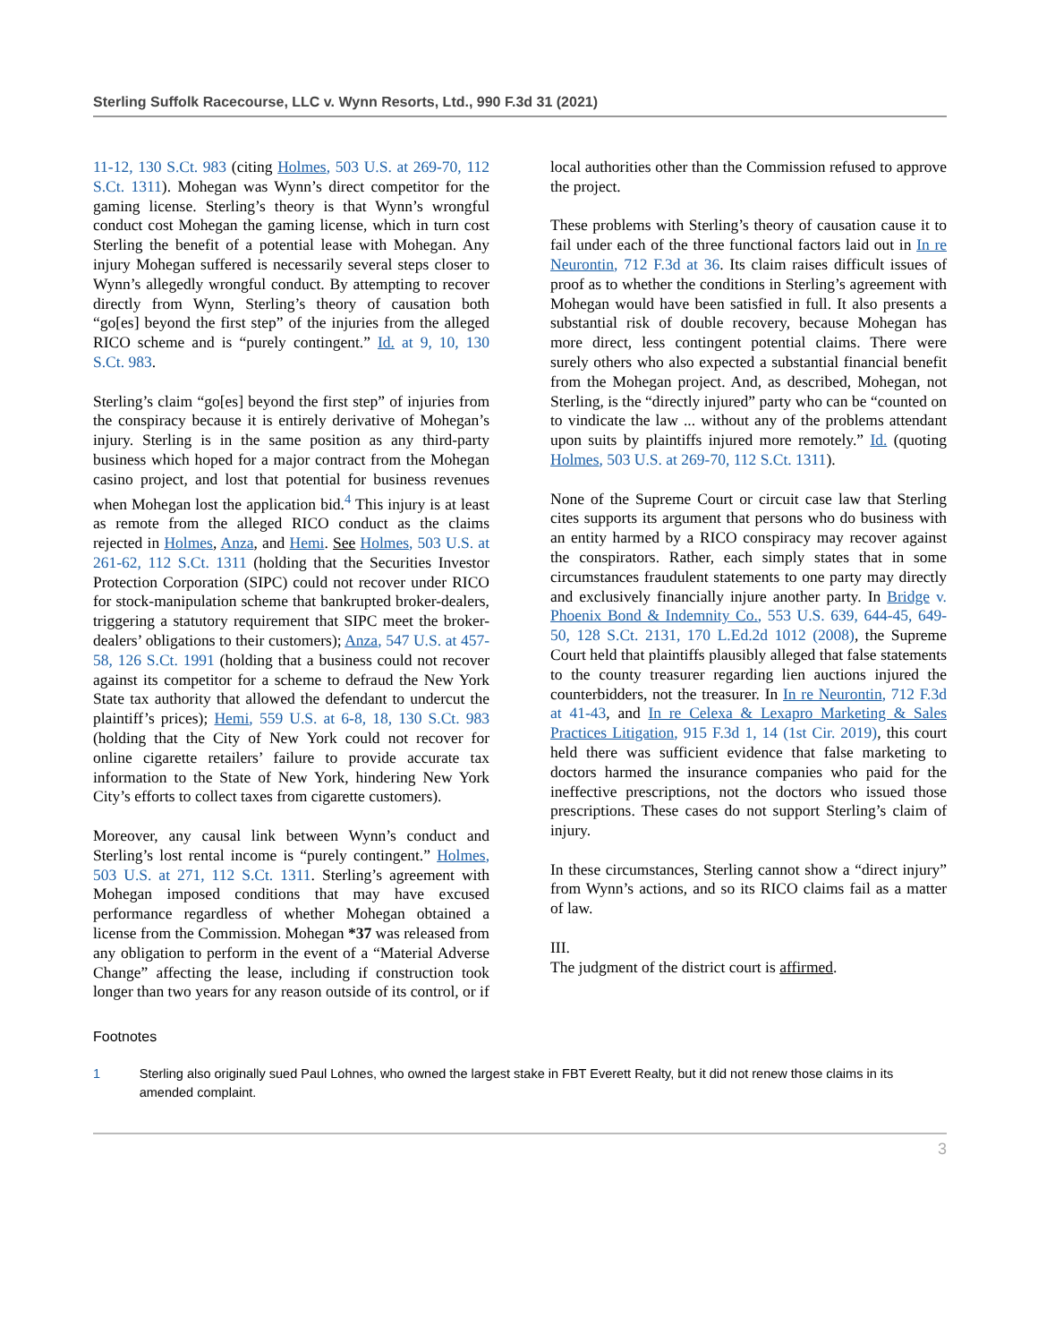Sterling Suffolk Racecourse, LLC v. Wynn Resorts, Ltd., 990 F.3d 31 (2021)
11-12, 130 S.Ct. 983 (citing Holmes, 503 U.S. at 269-70, 112 S.Ct. 1311). Mohegan was Wynn’s direct competitor for the gaming license. Sterling’s theory is that Wynn’s wrongful conduct cost Mohegan the gaming license, which in turn cost Sterling the benefit of a potential lease with Mohegan. Any injury Mohegan suffered is necessarily several steps closer to Wynn’s allegedly wrongful conduct. By attempting to recover directly from Wynn, Sterling’s theory of causation both “go[es] beyond the first step” of the injuries from the alleged RICO scheme and is “purely contingent.” Id. at 9, 10, 130 S.Ct. 983.
Sterling’s claim “go[es] beyond the first step” of injuries from the conspiracy because it is entirely derivative of Mohegan’s injury. Sterling is in the same position as any third-party business which hoped for a major contract from the Mohegan casino project, and lost that potential for business revenues when Mohegan lost the application bid.<sup>4</sup> This injury is at least as remote from the alleged RICO conduct as the claims rejected in Holmes, Anza, and Hemi. See Holmes, 503 U.S. at 261-62, 112 S.Ct. 1311 (holding that the Securities Investor Protection Corporation (SIPC) could not recover under RICO for stock-manipulation scheme that bankrupted broker-dealers, triggering a statutory requirement that SIPC meet the broker-dealers’ obligations to their customers); Anza, 547 U.S. at 457-58, 126 S.Ct. 1991 (holding that a business could not recover against its competitor for a scheme to defraud the New York State tax authority that allowed the defendant to undercut the plaintiff’s prices); Hemi, 559 U.S. at 6-8, 18, 130 S.Ct. 983 (holding that the City of New York could not recover for online cigarette retailers’ failure to provide accurate tax information to the State of New York, hindering New York City’s efforts to collect taxes from cigarette customers).
Moreover, any causal link between Wynn’s conduct and Sterling’s lost rental income is “purely contingent.” Holmes, 503 U.S. at 271, 112 S.Ct. 1311. Sterling’s agreement with Mohegan imposed conditions that may have excused performance regardless of whether Mohegan obtained a license from the Commission. Mohegan *37 was released from any obligation to perform in the event of a “Material Adverse Change” affecting the lease, including if construction took longer than two years for any reason outside of its control, or if
local authorities other than the Commission refused to approve the project.
These problems with Sterling’s theory of causation cause it to fail under each of the three functional factors laid out in In re Neurontin, 712 F.3d at 36. Its claim raises difficult issues of proof as to whether the conditions in Sterling’s agreement with Mohegan would have been satisfied in full. It also presents a substantial risk of double recovery, because Mohegan has more direct, less contingent potential claims. There were surely others who also expected a substantial financial benefit from the Mohegan project. And, as described, Mohegan, not Sterling, is the “directly injured” party who can be “counted on to vindicate the law ... without any of the problems attendant upon suits by plaintiffs injured more remotely.” Id. (quoting Holmes, 503 U.S. at 269-70, 112 S.Ct. 1311).
None of the Supreme Court or circuit case law that Sterling cites supports its argument that persons who do business with an entity harmed by a RICO conspiracy may recover against the conspirators. Rather, each simply states that in some circumstances fraudulent statements to one party may directly and exclusively financially injure another party. In Bridge v. Phoenix Bond & Indemnity Co., 553 U.S. 639, 644-45, 649-50, 128 S.Ct. 2131, 170 L.Ed.2d 1012 (2008), the Supreme Court held that plaintiffs plausibly alleged that false statements to the county treasurer regarding lien auctions injured the counterbidders, not the treasurer. In In re Neurontin, 712 F.3d at 41-43, and In re Celexa & Lexapro Marketing & Sales Practices Litigation, 915 F.3d 1, 14 (1st Cir. 2019), this court held there was sufficient evidence that false marketing to doctors harmed the insurance companies who paid for the ineffective prescriptions, not the doctors who issued those prescriptions. These cases do not support Sterling’s claim of injury.
In these circumstances, Sterling cannot show a “direct injury” from Wynn’s actions, and so its RICO claims fail as a matter of law.
III.
The judgment of the district court is affirmed.
Footnotes
1 Sterling also originally sued Paul Lohnes, who owned the largest stake in FBT Everett Realty, but it did not renew those claims in its amended complaint.
3